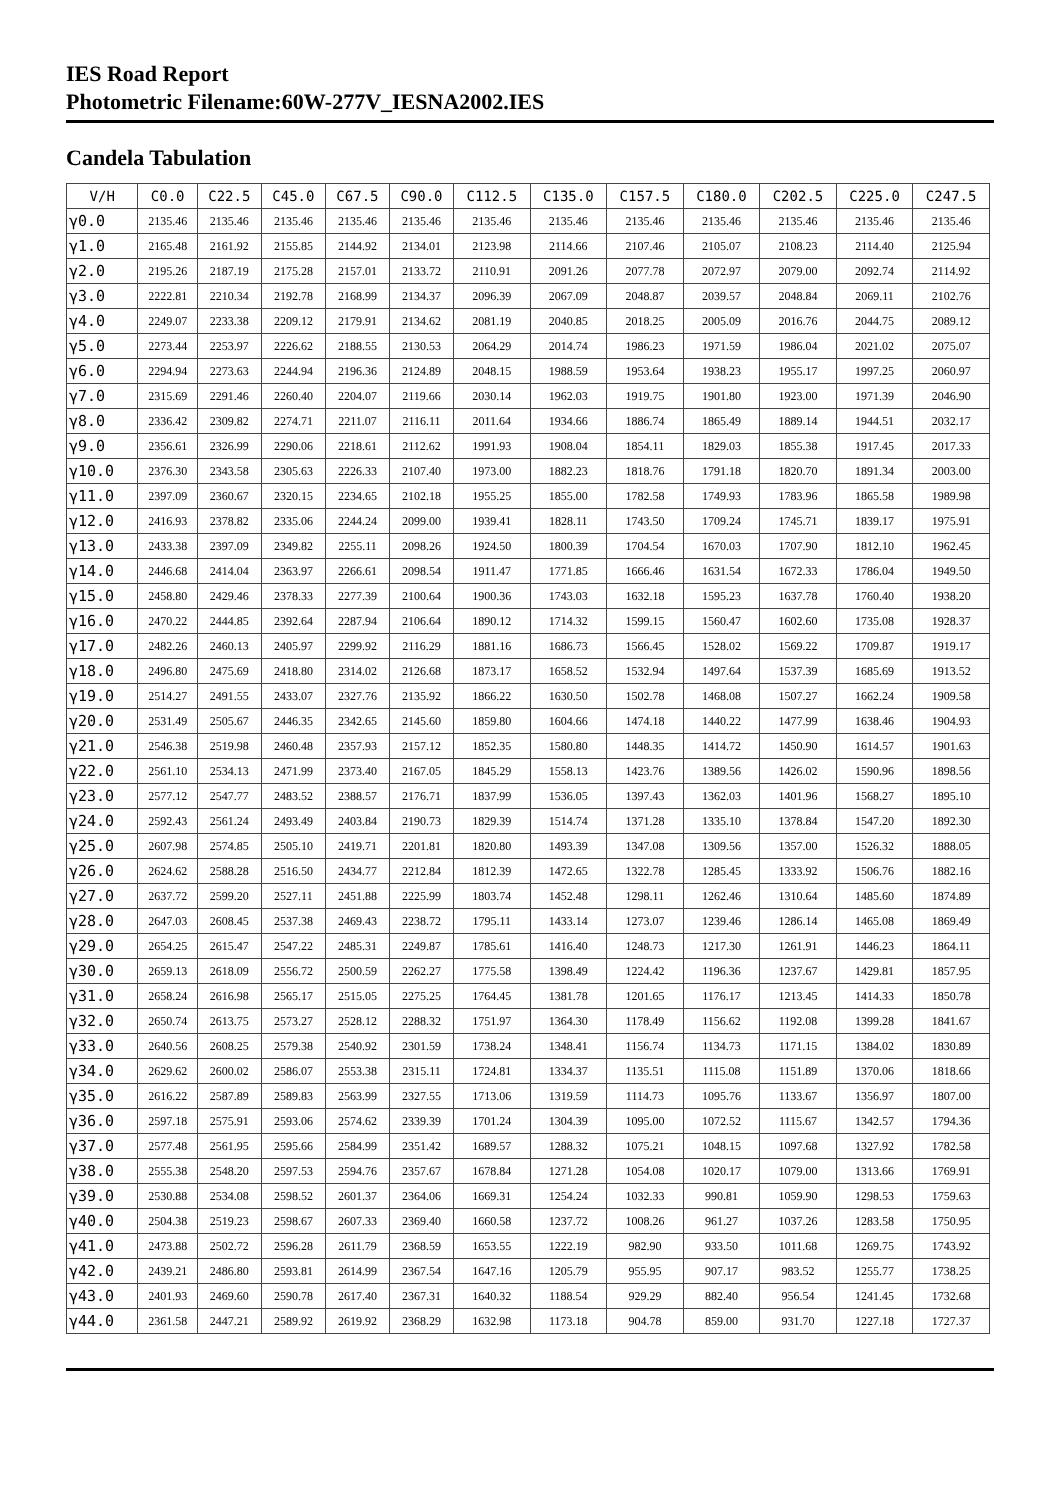IES Road Report
Photometric Filename:60W-277V_IESNA2002.IES
Candela Tabulation
| V/H | C0.0 | C22.5 | C45.0 | C67.5 | C90.0 | C112.5 | C135.0 | C157.5 | C180.0 | C202.5 | C225.0 | C247.5 |
| --- | --- | --- | --- | --- | --- | --- | --- | --- | --- | --- | --- | --- |
| γ0.0 | 2135.46 | 2135.46 | 2135.46 | 2135.46 | 2135.46 | 2135.46 | 2135.46 | 2135.46 | 2135.46 | 2135.46 | 2135.46 | 2135.46 |
| γ1.0 | 2165.48 | 2161.92 | 2155.85 | 2144.92 | 2134.01 | 2123.98 | 2114.66 | 2107.46 | 2105.07 | 2108.23 | 2114.40 | 2125.94 |
| γ2.0 | 2195.26 | 2187.19 | 2175.28 | 2157.01 | 2133.72 | 2110.91 | 2091.26 | 2077.78 | 2072.97 | 2079.00 | 2092.74 | 2114.92 |
| γ3.0 | 2222.81 | 2210.34 | 2192.78 | 2168.99 | 2134.37 | 2096.39 | 2067.09 | 2048.87 | 2039.57 | 2048.84 | 2069.11 | 2102.76 |
| γ4.0 | 2249.07 | 2233.38 | 2209.12 | 2179.91 | 2134.62 | 2081.19 | 2040.85 | 2018.25 | 2005.09 | 2016.76 | 2044.75 | 2089.12 |
| γ5.0 | 2273.44 | 2253.97 | 2226.62 | 2188.55 | 2130.53 | 2064.29 | 2014.74 | 1986.23 | 1971.59 | 1986.04 | 2021.02 | 2075.07 |
| γ6.0 | 2294.94 | 2273.63 | 2244.94 | 2196.36 | 2124.89 | 2048.15 | 1988.59 | 1953.64 | 1938.23 | 1955.17 | 1997.25 | 2060.97 |
| γ7.0 | 2315.69 | 2291.46 | 2260.40 | 2204.07 | 2119.66 | 2030.14 | 1962.03 | 1919.75 | 1901.80 | 1923.00 | 1971.39 | 2046.90 |
| γ8.0 | 2336.42 | 2309.82 | 2274.71 | 2211.07 | 2116.11 | 2011.64 | 1934.66 | 1886.74 | 1865.49 | 1889.14 | 1944.51 | 2032.17 |
| γ9.0 | 2356.61 | 2326.99 | 2290.06 | 2218.61 | 2112.62 | 1991.93 | 1908.04 | 1854.11 | 1829.03 | 1855.38 | 1917.45 | 2017.33 |
| γ10.0 | 2376.30 | 2343.58 | 2305.63 | 2226.33 | 2107.40 | 1973.00 | 1882.23 | 1818.76 | 1791.18 | 1820.70 | 1891.34 | 2003.00 |
| γ11.0 | 2397.09 | 2360.67 | 2320.15 | 2234.65 | 2102.18 | 1955.25 | 1855.00 | 1782.58 | 1749.93 | 1783.96 | 1865.58 | 1989.98 |
| γ12.0 | 2416.93 | 2378.82 | 2335.06 | 2244.24 | 2099.00 | 1939.41 | 1828.11 | 1743.50 | 1709.24 | 1745.71 | 1839.17 | 1975.91 |
| γ13.0 | 2433.38 | 2397.09 | 2349.82 | 2255.11 | 2098.26 | 1924.50 | 1800.39 | 1704.54 | 1670.03 | 1707.90 | 1812.10 | 1962.45 |
| γ14.0 | 2446.68 | 2414.04 | 2363.97 | 2266.61 | 2098.54 | 1911.47 | 1771.85 | 1666.46 | 1631.54 | 1672.33 | 1786.04 | 1949.50 |
| γ15.0 | 2458.80 | 2429.46 | 2378.33 | 2277.39 | 2100.64 | 1900.36 | 1743.03 | 1632.18 | 1595.23 | 1637.78 | 1760.40 | 1938.20 |
| γ16.0 | 2470.22 | 2444.85 | 2392.64 | 2287.94 | 2106.64 | 1890.12 | 1714.32 | 1599.15 | 1560.47 | 1602.60 | 1735.08 | 1928.37 |
| γ17.0 | 2482.26 | 2460.13 | 2405.97 | 2299.92 | 2116.29 | 1881.16 | 1686.73 | 1566.45 | 1528.02 | 1569.22 | 1709.87 | 1919.17 |
| γ18.0 | 2496.80 | 2475.69 | 2418.80 | 2314.02 | 2126.68 | 1873.17 | 1658.52 | 1532.94 | 1497.64 | 1537.39 | 1685.69 | 1913.52 |
| γ19.0 | 2514.27 | 2491.55 | 2433.07 | 2327.76 | 2135.92 | 1866.22 | 1630.50 | 1502.78 | 1468.08 | 1507.27 | 1662.24 | 1909.58 |
| γ20.0 | 2531.49 | 2505.67 | 2446.35 | 2342.65 | 2145.60 | 1859.80 | 1604.66 | 1474.18 | 1440.22 | 1477.99 | 1638.46 | 1904.93 |
| γ21.0 | 2546.38 | 2519.98 | 2460.48 | 2357.93 | 2157.12 | 1852.35 | 1580.80 | 1448.35 | 1414.72 | 1450.90 | 1614.57 | 1901.63 |
| γ22.0 | 2561.10 | 2534.13 | 2471.99 | 2373.40 | 2167.05 | 1845.29 | 1558.13 | 1423.76 | 1389.56 | 1426.02 | 1590.96 | 1898.56 |
| γ23.0 | 2577.12 | 2547.77 | 2483.52 | 2388.57 | 2176.71 | 1837.99 | 1536.05 | 1397.43 | 1362.03 | 1401.96 | 1568.27 | 1895.10 |
| γ24.0 | 2592.43 | 2561.24 | 2493.49 | 2403.84 | 2190.73 | 1829.39 | 1514.74 | 1371.28 | 1335.10 | 1378.84 | 1547.20 | 1892.30 |
| γ25.0 | 2607.98 | 2574.85 | 2505.10 | 2419.71 | 2201.81 | 1820.80 | 1493.39 | 1347.08 | 1309.56 | 1357.00 | 1526.32 | 1888.05 |
| γ26.0 | 2624.62 | 2588.28 | 2516.50 | 2434.77 | 2212.84 | 1812.39 | 1472.65 | 1322.78 | 1285.45 | 1333.92 | 1506.76 | 1882.16 |
| γ27.0 | 2637.72 | 2599.20 | 2527.11 | 2451.88 | 2225.99 | 1803.74 | 1452.48 | 1298.11 | 1262.46 | 1310.64 | 1485.60 | 1874.89 |
| γ28.0 | 2647.03 | 2608.45 | 2537.38 | 2469.43 | 2238.72 | 1795.11 | 1433.14 | 1273.07 | 1239.46 | 1286.14 | 1465.08 | 1869.49 |
| γ29.0 | 2654.25 | 2615.47 | 2547.22 | 2485.31 | 2249.87 | 1785.61 | 1416.40 | 1248.73 | 1217.30 | 1261.91 | 1446.23 | 1864.11 |
| γ30.0 | 2659.13 | 2618.09 | 2556.72 | 2500.59 | 2262.27 | 1775.58 | 1398.49 | 1224.42 | 1196.36 | 1237.67 | 1429.81 | 1857.95 |
| γ31.0 | 2658.24 | 2616.98 | 2565.17 | 2515.05 | 2275.25 | 1764.45 | 1381.78 | 1201.65 | 1176.17 | 1213.45 | 1414.33 | 1850.78 |
| γ32.0 | 2650.74 | 2613.75 | 2573.27 | 2528.12 | 2288.32 | 1751.97 | 1364.30 | 1178.49 | 1156.62 | 1192.08 | 1399.28 | 1841.67 |
| γ33.0 | 2640.56 | 2608.25 | 2579.38 | 2540.92 | 2301.59 | 1738.24 | 1348.41 | 1156.74 | 1134.73 | 1171.15 | 1384.02 | 1830.89 |
| γ34.0 | 2629.62 | 2600.02 | 2586.07 | 2553.38 | 2315.11 | 1724.81 | 1334.37 | 1135.51 | 1115.08 | 1151.89 | 1370.06 | 1818.66 |
| γ35.0 | 2616.22 | 2587.89 | 2589.83 | 2563.99 | 2327.55 | 1713.06 | 1319.59 | 1114.73 | 1095.76 | 1133.67 | 1356.97 | 1807.00 |
| γ36.0 | 2597.18 | 2575.91 | 2593.06 | 2574.62 | 2339.39 | 1701.24 | 1304.39 | 1095.00 | 1072.52 | 1115.67 | 1342.57 | 1794.36 |
| γ37.0 | 2577.48 | 2561.95 | 2595.66 | 2584.99 | 2351.42 | 1689.57 | 1288.32 | 1075.21 | 1048.15 | 1097.68 | 1327.92 | 1782.58 |
| γ38.0 | 2555.38 | 2548.20 | 2597.53 | 2594.76 | 2357.67 | 1678.84 | 1271.28 | 1054.08 | 1020.17 | 1079.00 | 1313.66 | 1769.91 |
| γ39.0 | 2530.88 | 2534.08 | 2598.52 | 2601.37 | 2364.06 | 1669.31 | 1254.24 | 1032.33 | 990.81 | 1059.90 | 1298.53 | 1759.63 |
| γ40.0 | 2504.38 | 2519.23 | 2598.67 | 2607.33 | 2369.40 | 1660.58 | 1237.72 | 1008.26 | 961.27 | 1037.26 | 1283.58 | 1750.95 |
| γ41.0 | 2473.88 | 2502.72 | 2596.28 | 2611.79 | 2368.59 | 1653.55 | 1222.19 | 982.90 | 933.50 | 1011.68 | 1269.75 | 1743.92 |
| γ42.0 | 2439.21 | 2486.80 | 2593.81 | 2614.99 | 2367.54 | 1647.16 | 1205.79 | 955.95 | 907.17 | 983.52 | 1255.77 | 1738.25 |
| γ43.0 | 2401.93 | 2469.60 | 2590.78 | 2617.40 | 2367.31 | 1640.32 | 1188.54 | 929.29 | 882.40 | 956.54 | 1241.45 | 1732.68 |
| γ44.0 | 2361.58 | 2447.21 | 2589.92 | 2619.92 | 2368.29 | 1632.98 | 1173.18 | 904.78 | 859.00 | 931.70 | 1227.18 | 1727.37 |